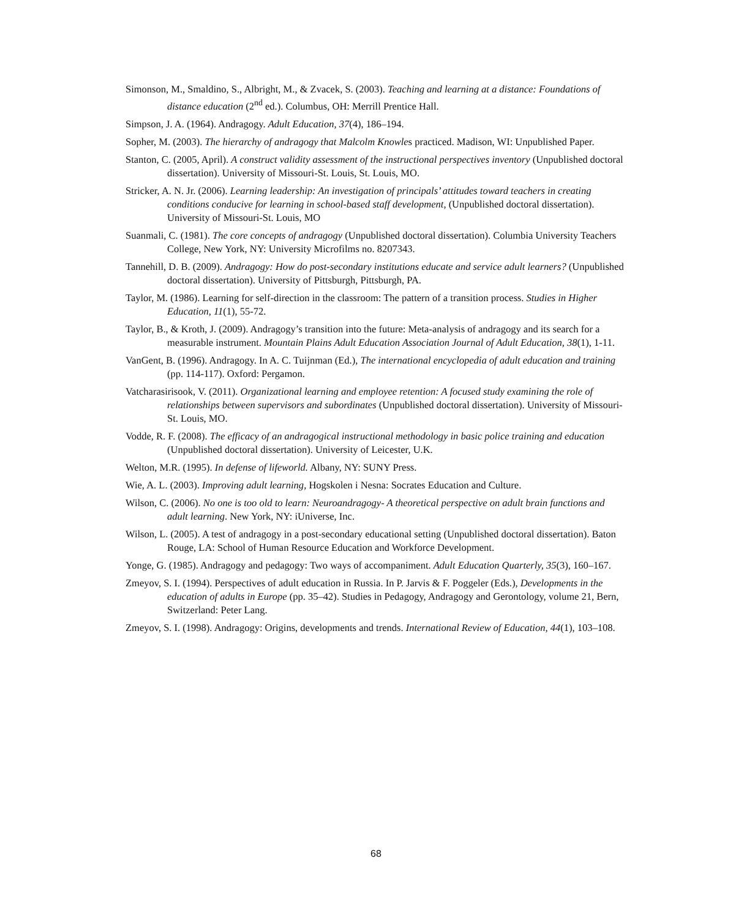Simonson, M., Smaldino, S., Albright, M., & Zvacek, S. (2003). Teaching and learning at a distance: Foundations of distance education (2<sup>nd</sup> ed.). Columbus, OH: Merrill Prentice Hall.
Simpson, J. A. (1964). Andragogy. Adult Education, 37(4), 186–194.
Sopher, M. (2003). The hierarchy of andragogy that Malcolm Knowles practiced. Madison, WI: Unpublished Paper.
Stanton, C. (2005, April). A construct validity assessment of the instructional perspectives inventory (Unpublished doctoral dissertation). University of Missouri-St. Louis, St. Louis, MO.
Stricker, A. N. Jr. (2006). Learning leadership: An investigation of principals’ attitudes toward teachers in creating conditions conducive for learning in school-based staff development, (Unpublished doctoral dissertation). University of Missouri-St. Louis, MO
Suanmali, C. (1981). The core concepts of andragogy (Unpublished doctoral dissertation). Columbia University Teachers College, New York, NY: University Microfilms no. 8207343.
Tannehill, D. B. (2009). Andragogy: How do post-secondary institutions educate and service adult learners? (Unpublished doctoral dissertation). University of Pittsburgh, Pittsburgh, PA.
Taylor, M. (1986). Learning for self-direction in the classroom: The pattern of a transition process. Studies in Higher Education, 11(1), 55-72.
Taylor, B., & Kroth, J. (2009). Andragogy’s transition into the future: Meta-analysis of andragogy and its search for a measurable instrument. Mountain Plains Adult Education Association Journal of Adult Education, 38(1), 1-11.
VanGent, B. (1996). Andragogy. In A. C. Tuijnman (Ed.), The international encyclopedia of adult education and training (pp. 114-117). Oxford: Pergamon.
Vatcharasirisook, V. (2011). Organizational learning and employee retention: A focused study examining the role of relationships between supervisors and subordinates (Unpublished doctoral dissertation). University of Missouri-St. Louis, MO.
Vodde, R. F. (2008). The efficacy of an andragogical instructional methodology in basic police training and education (Unpublished doctoral dissertation). University of Leicester, U.K.
Welton, M.R. (1995). In defense of lifeworld. Albany, NY: SUNY Press.
Wie, A. L. (2003). Improving adult learning, Hogskolen i Nesna: Socrates Education and Culture.
Wilson, C. (2006). No one is too old to learn: Neuroandragogy- A theoretical perspective on adult brain functions and adult learning. New York, NY: iUniverse, Inc.
Wilson, L. (2005). A test of andragogy in a post-secondary educational setting (Unpublished doctoral dissertation). Baton Rouge, LA: School of Human Resource Education and Workforce Development.
Yonge, G. (1985). Andragogy and pedagogy: Two ways of accompaniment. Adult Education Quarterly, 35(3), 160–167.
Zmeyov, S. I. (1994). Perspectives of adult education in Russia. In P. Jarvis & F. Poggeler (Eds.), Developments in the education of adults in Europe (pp. 35–42). Studies in Pedagogy, Andragogy and Gerontology, volume 21, Bern, Switzerland: Peter Lang.
Zmeyov, S. I. (1998). Andragogy: Origins, developments and trends. International Review of Education, 44(1), 103–108.
68